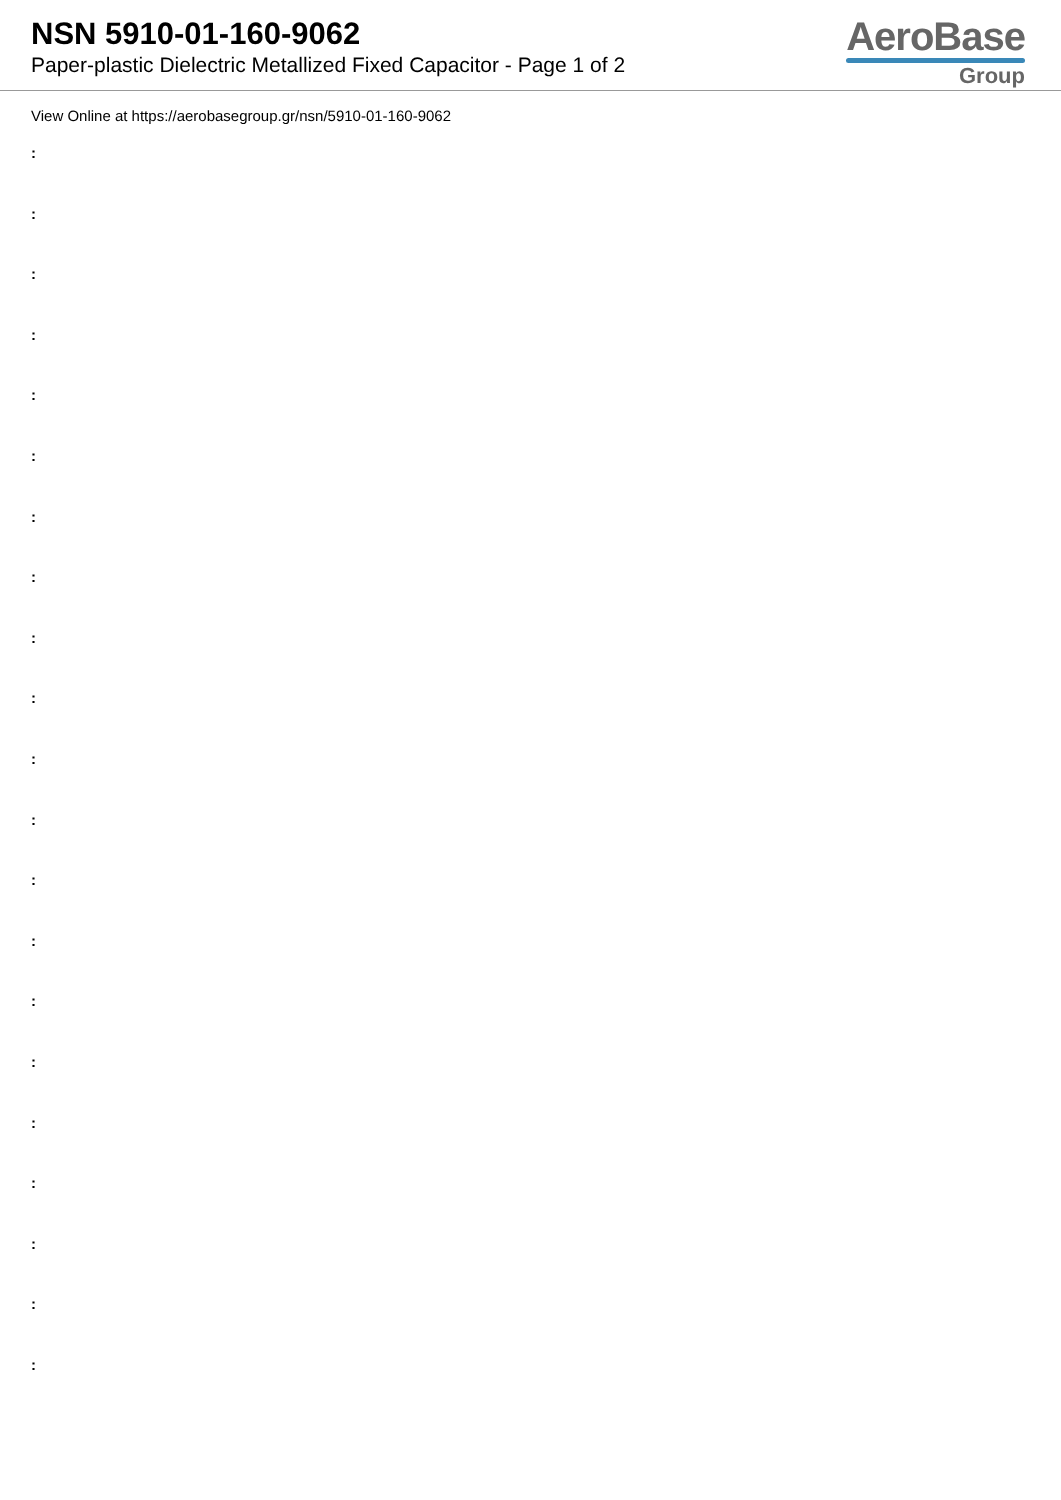NSN 5910-01-160-9062
Paper-plastic Dielectric Metallized Fixed Capacitor - Page 1 of 2
AeroBase
Group
View Online at https://aerobasegroup.gr/nsn/5910-01-160-9062
:
:
:
:
:
:
:
:
:
:
:
:
:
:
:
:
:
:
:
:
: